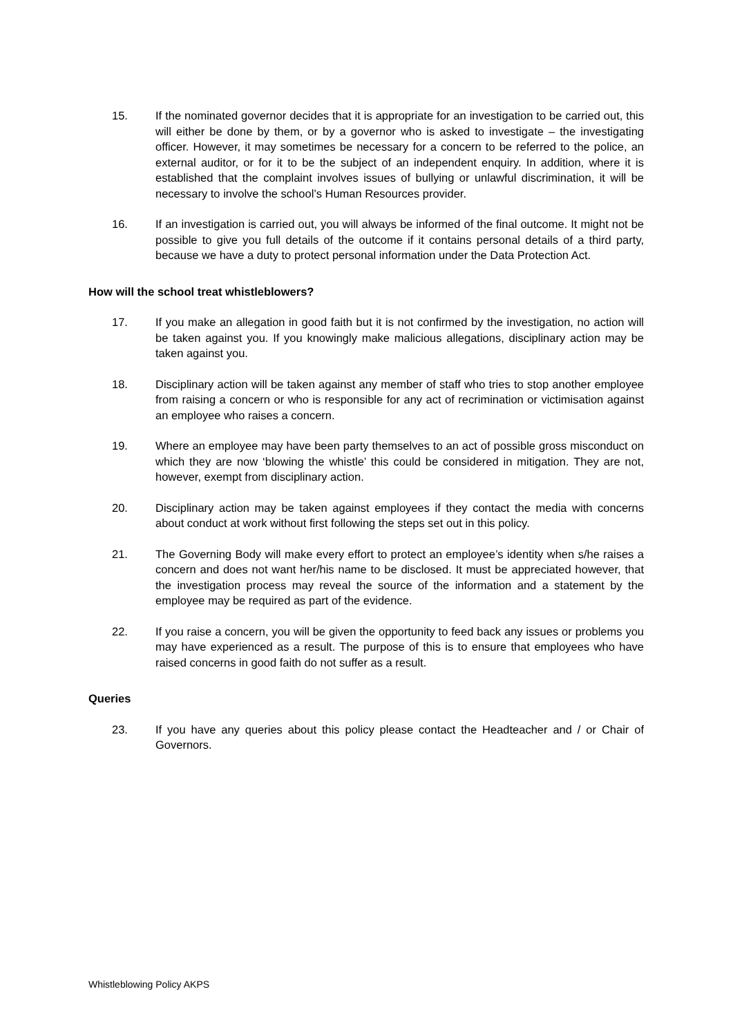15. If the nominated governor decides that it is appropriate for an investigation to be carried out, this will either be done by them, or by a governor who is asked to investigate – the investigating officer. However, it may sometimes be necessary for a concern to be referred to the police, an external auditor, or for it to be the subject of an independent enquiry. In addition, where it is established that the complaint involves issues of bullying or unlawful discrimination, it will be necessary to involve the school’s Human Resources provider.
16. If an investigation is carried out, you will always be informed of the final outcome. It might not be possible to give you full details of the outcome if it contains personal details of a third party, because we have a duty to protect personal information under the Data Protection Act.
How will the school treat whistleblowers?
17. If you make an allegation in good faith but it is not confirmed by the investigation, no action will be taken against you. If you knowingly make malicious allegations, disciplinary action may be taken against you.
18. Disciplinary action will be taken against any member of staff who tries to stop another employee from raising a concern or who is responsible for any act of recrimination or victimisation against an employee who raises a concern.
19. Where an employee may have been party themselves to an act of possible gross misconduct on which they are now ‘blowing the whistle’ this could be considered in mitigation. They are not, however, exempt from disciplinary action.
20. Disciplinary action may be taken against employees if they contact the media with concerns about conduct at work without first following the steps set out in this policy.
21. The Governing Body will make every effort to protect an employee’s identity when s/he raises a concern and does not want her/his name to be disclosed. It must be appreciated however, that the investigation process may reveal the source of the information and a statement by the employee may be required as part of the evidence.
22. If you raise a concern, you will be given the opportunity to feed back any issues or problems you may have experienced as a result. The purpose of this is to ensure that employees who have raised concerns in good faith do not suffer as a result.
Queries
23. If you have any queries about this policy please contact the Headteacher and / or Chair of Governors.
Whistleblowing Policy AKPS